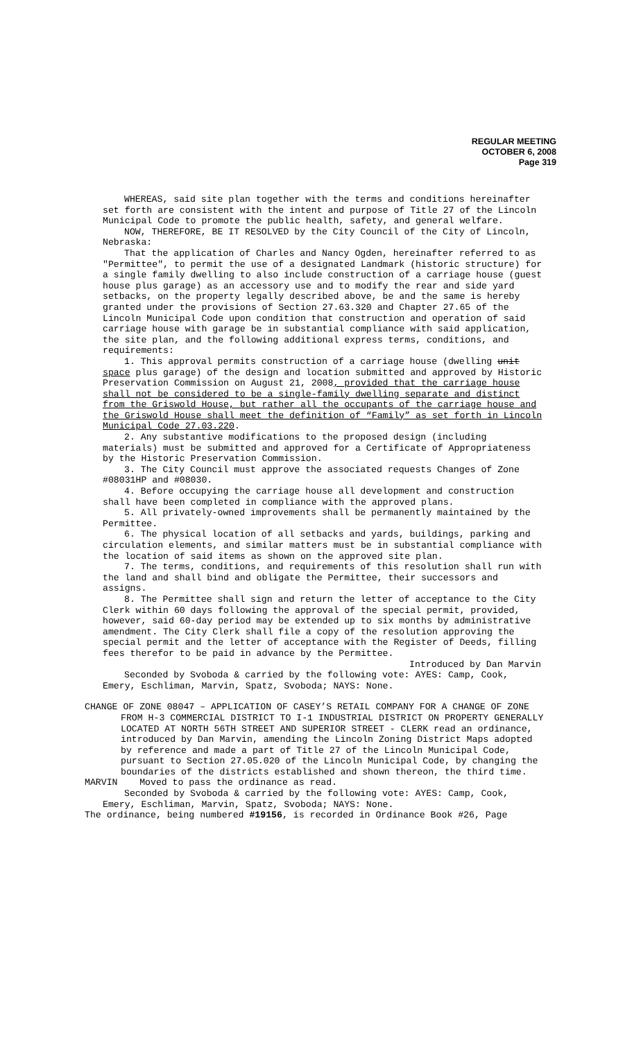REGULAR MEETING
OCTOBER 6, 2008
Page 319
WHEREAS, said site plan together with the terms and conditions hereinafter set forth are consistent with the intent and purpose of Title 27 of the Lincoln Municipal Code to promote the public health, safety, and general welfare.
NOW, THEREFORE, BE IT RESOLVED by the City Council of the City of Lincoln, Nebraska:
That the application of Charles and Nancy Ogden, hereinafter referred to as "Permittee", to permit the use of a designated Landmark (historic structure) for a single family dwelling to also include construction of a carriage house (guest house plus garage) as an accessory use and to modify the rear and side yard setbacks, on the property legally described above, be and the same is hereby granted under the provisions of Section 27.63.320 and Chapter 27.65 of the Lincoln Municipal Code upon condition that construction and operation of said carriage house with garage be in substantial compliance with said application, the site plan, and the following additional express terms, conditions, and requirements:
1. This approval permits construction of a carriage house (dwelling unit space plus garage) of the design and location submitted and approved by Historic Preservation Commission on August 21, 2008, provided that the carriage house shall not be considered to be a single-family dwelling separate and distinct from the Griswold House, but rather all the occupants of the carriage house and the Griswold House shall meet the definition of “Family” as set forth in Lincoln Municipal Code 27.03.220.
2. Any substantive modifications to the proposed design (including materials) must be submitted and approved for a Certificate of Appropriateness by the Historic Preservation Commission.
3. The City Council must approve the associated requests Changes of Zone #08031HP and #08030.
4. Before occupying the carriage house all development and construction shall have been completed in compliance with the approved plans.
5. All privately-owned improvements shall be permanently maintained by the Permittee.
6. The physical location of all setbacks and yards, buildings, parking and circulation elements, and similar matters must be in substantial compliance with the location of said items as shown on the approved site plan.
7. The terms, conditions, and requirements of this resolution shall run with the land and shall bind and obligate the Permittee, their successors and assigns.
8. The Permittee shall sign and return the letter of acceptance to the City Clerk within 60 days following the approval of the special permit, provided, however, said 60-day period may be extended up to six months by administrative amendment. The City Clerk shall file a copy of the resolution approving the special permit and the letter of acceptance with the Register of Deeds, filling fees therefor to be paid in advance by the Permittee.
Introduced by Dan Marvin
Seconded by Svoboda & carried by the following vote: AYES: Camp, Cook, Emery, Eschliman, Marvin, Spatz, Svoboda; NAYS: None.
CHANGE OF ZONE 08047 – APPLICATION OF CASEY’S RETAIL COMPANY FOR A CHANGE OF ZONE FROM H-3 COMMERCIAL DISTRICT TO I-1 INDUSTRIAL DISTRICT ON PROPERTY GENERALLY LOCATED AT NORTH 56TH STREET AND SUPERIOR STREET - CLERK read an ordinance, introduced by Dan Marvin, amending the Lincoln Zoning District Maps adopted by reference and made a part of Title 27 of the Lincoln Municipal Code, pursuant to Section 27.05.020 of the Lincoln Municipal Code, by changing the boundaries of the districts established and shown thereon, the third time.
MARVIN Moved to pass the ordinance as read.
Seconded by Svoboda & carried by the following vote: AYES: Camp, Cook, Emery, Eschliman, Marvin, Spatz, Svoboda; NAYS: None.
The ordinance, being numbered #19156, is recorded in Ordinance Book #26, Page